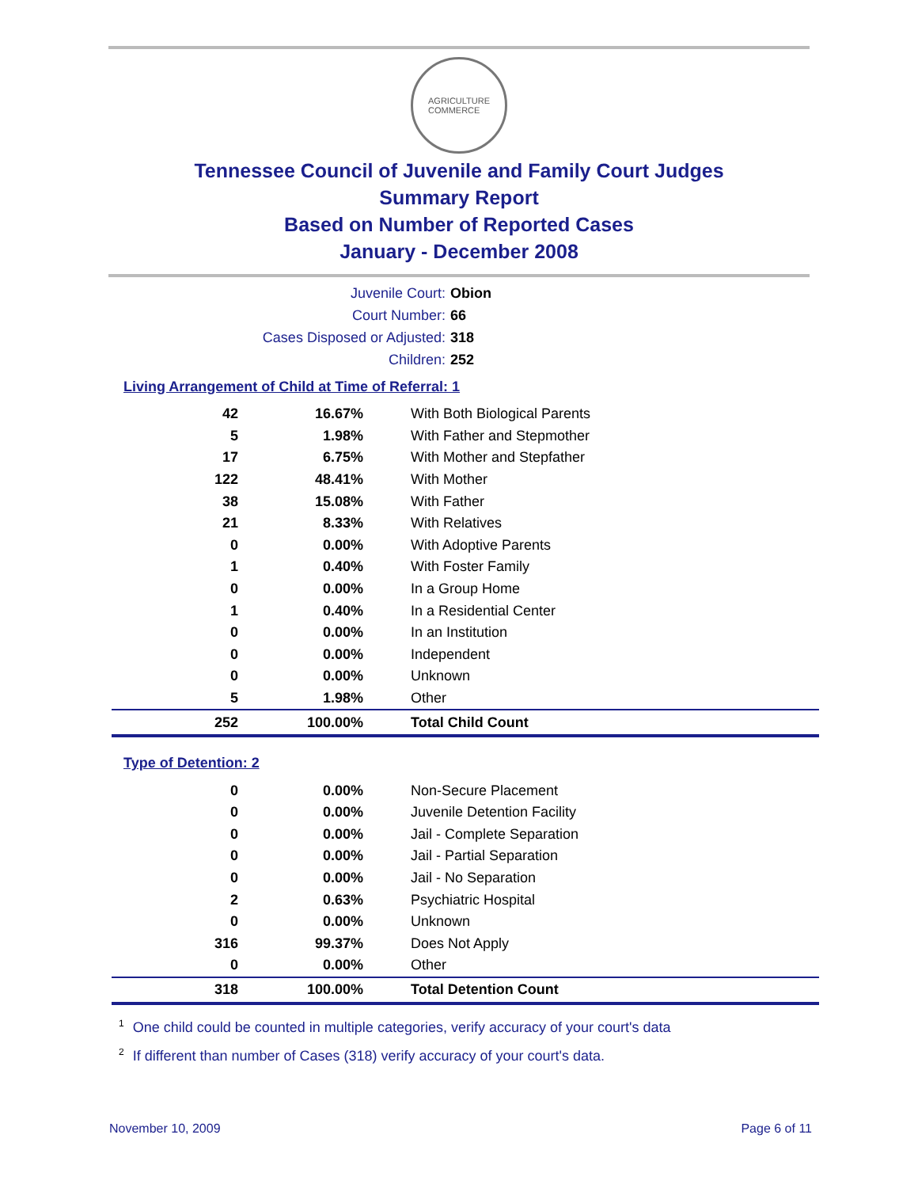AGRICULTURE
COMMERCE
Tennessee Council of Juvenile and Family Court Judges
Summary Report
Based on Number of Reported Cases
January - December 2008
Juvenile Court: Obion
Court Number: 66
Cases Disposed or Adjusted: 318
Children: 252
Living Arrangement of Child at Time of Referral: 1
| 42 | 16.67% | With Both Biological Parents |
| 5 | 1.98% | With Father and Stepmother |
| 17 | 6.75% | With Mother and Stepfather |
| 122 | 48.41% | With Mother |
| 38 | 15.08% | With Father |
| 21 | 8.33% | With Relatives |
| 0 | 0.00% | With Adoptive Parents |
| 1 | 0.40% | With Foster Family |
| 0 | 0.00% | In a Group Home |
| 1 | 0.40% | In a Residential Center |
| 0 | 0.00% | In an Institution |
| 0 | 0.00% | Independent |
| 0 | 0.00% | Unknown |
| 5 | 1.98% | Other |
| 252 | 100.00% | Total Child Count |
Type of Detention: 2
| 0 | 0.00% | Non-Secure Placement |
| 0 | 0.00% | Juvenile Detention Facility |
| 0 | 0.00% | Jail - Complete Separation |
| 0 | 0.00% | Jail - Partial Separation |
| 0 | 0.00% | Jail - No Separation |
| 2 | 0.63% | Psychiatric Hospital |
| 0 | 0.00% | Unknown |
| 316 | 99.37% | Does Not Apply |
| 0 | 0.00% | Other |
| 318 | 100.00% | Total Detention Count |
<sup>1</sup> One child could be counted in multiple categories, verify accuracy of your court's data
<sup>2</sup> If different than number of Cases (318) verify accuracy of your court's data.
November 10, 2009 Page 6 of 11